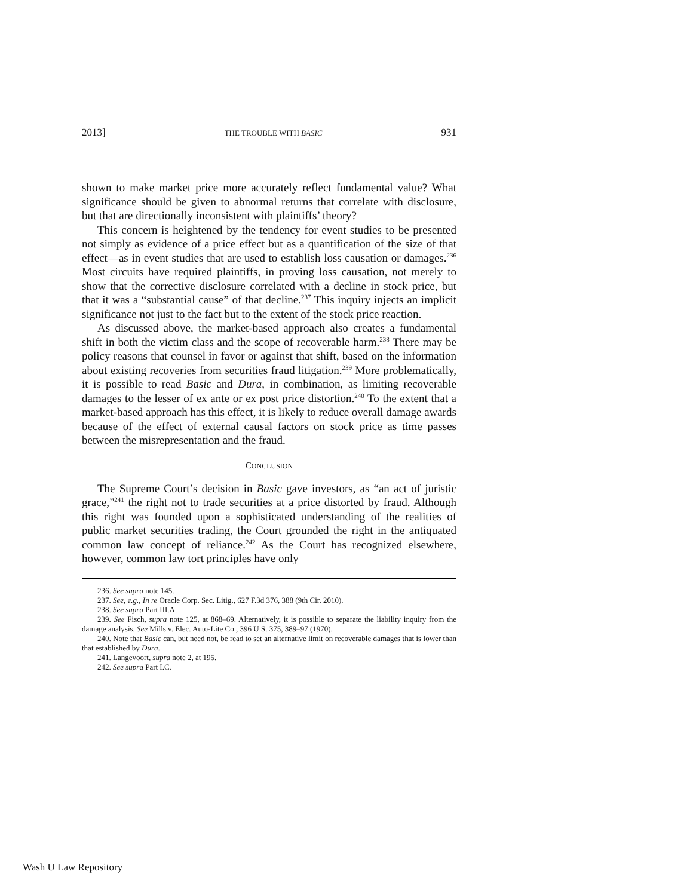2013] THE TROUBLE WITH BASIC 931
shown to make market price more accurately reflect fundamental value? What significance should be given to abnormal returns that correlate with disclosure, but that are directionally inconsistent with plaintiffs’ theory?
This concern is heightened by the tendency for event studies to be presented not simply as evidence of a price effect but as a quantification of the size of that effect—as in event studies that are used to establish loss causation or damages.<sup>236</sup> Most circuits have required plaintiffs, in proving loss causation, not merely to show that the corrective disclosure correlated with a decline in stock price, but that it was a “substantial cause” of that decline.<sup>237</sup> This inquiry injects an implicit significance not just to the fact but to the extent of the stock price reaction.
As discussed above, the market-based approach also creates a fundamental shift in both the victim class and the scope of recoverable harm.<sup>238</sup> There may be policy reasons that counsel in favor or against that shift, based on the information about existing recoveries from securities fraud litigation.<sup>239</sup> More problematically, it is possible to read Basic and Dura, in combination, as limiting recoverable damages to the lesser of ex ante or ex post price distortion.<sup>240</sup> To the extent that a market-based approach has this effect, it is likely to reduce overall damage awards because of the effect of external causal factors on stock price as time passes between the misrepresentation and the fraud.
CONCLUSION
The Supreme Court’s decision in Basic gave investors, as “an act of juristic grace,”<sup>241</sup> the right not to trade securities at a price distorted by fraud. Although this right was founded upon a sophisticated understanding of the realities of public market securities trading, the Court grounded the right in the antiquated common law concept of reliance.<sup>242</sup> As the Court has recognized elsewhere, however, common law tort principles have only
236. See supra note 145.
237. See, e.g., In re Oracle Corp. Sec. Litig., 627 F.3d 376, 388 (9th Cir. 2010).
238. See supra Part III.A.
239. See Fisch, supra note 125, at 868–69. Alternatively, it is possible to separate the liability inquiry from the damage analysis. See Mills v. Elec. Auto-Lite Co., 396 U.S. 375, 389–97 (1970).
240. Note that Basic can, but need not, be read to set an alternative limit on recoverable damages that is lower than that established by Dura.
241. Langevoort, supra note 2, at 195.
242. See supra Part I.C.
Wash U Law Repository